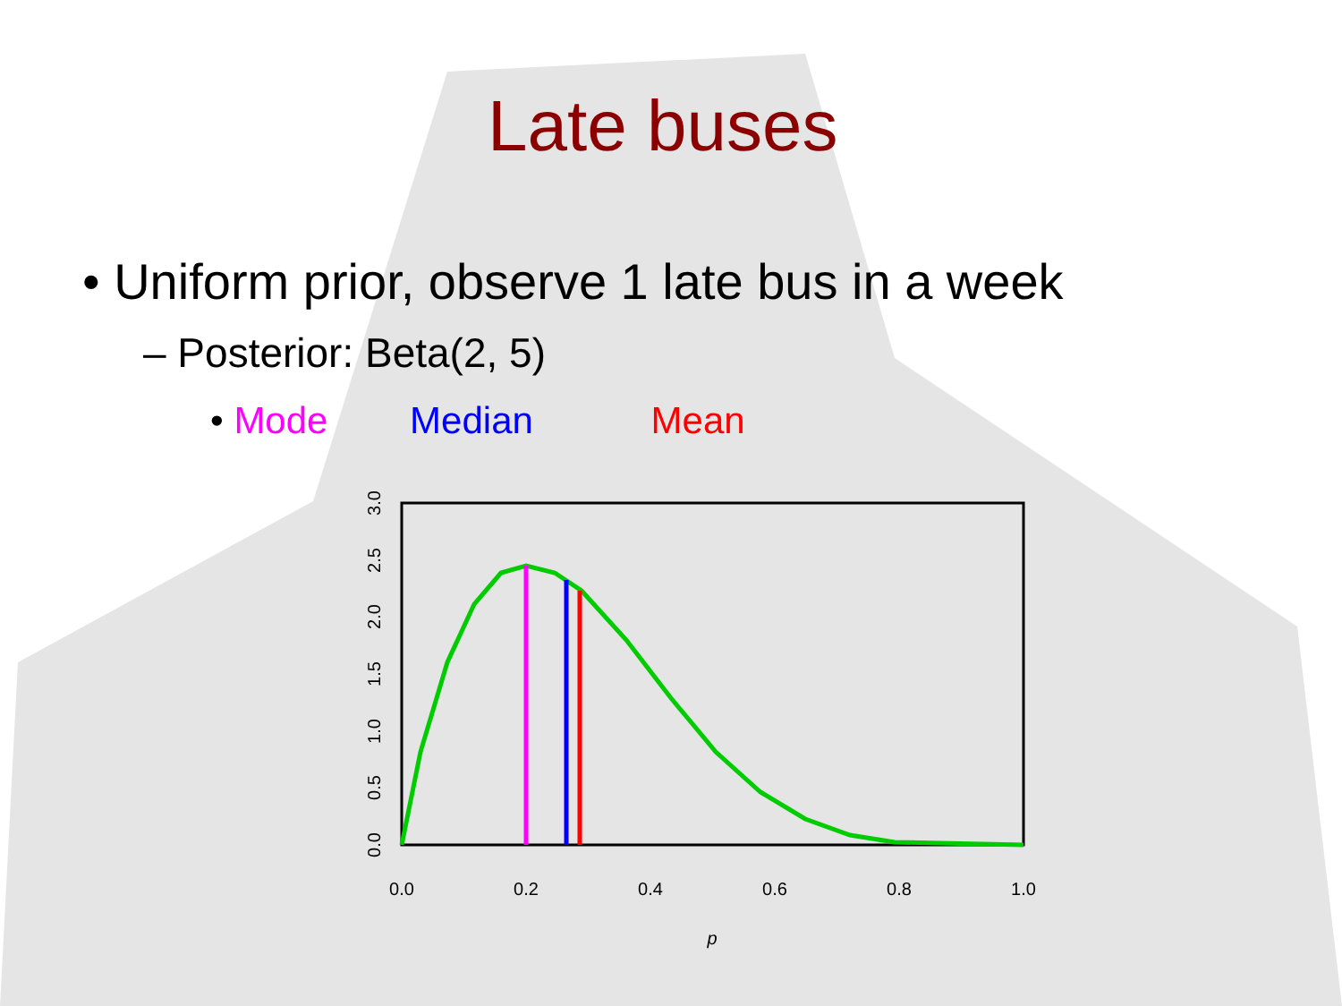Late buses
• Uniform prior, observe 1 late bus in a week
– Posterior: Beta(2, 5)
• Mode Median Mean
0.0
0.2
0.4
0.6
0.8
1.0
p
0.0
0.5
1.0
1.5
2.0
2.5
3.0